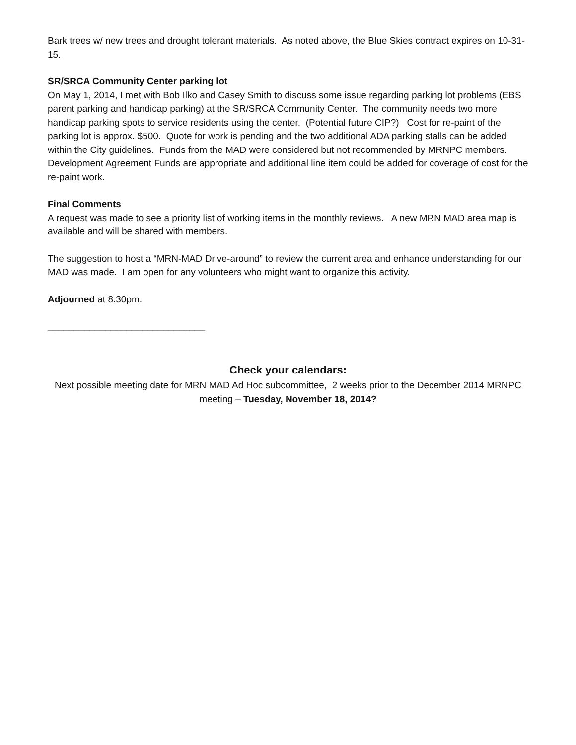Bark trees w/ new trees and drought tolerant materials. As noted above, the Blue Skies contract expires on 10-31-15.
SR/SRCA Community Center parking lot
On May 1, 2014, I met with Bob Ilko and Casey Smith to discuss some issue regarding parking lot problems (EBS parent parking and handicap parking) at the SR/SRCA Community Center. The community needs two more handicap parking spots to service residents using the center. (Potential future CIP?) Cost for re-paint of the parking lot is approx. $500. Quote for work is pending and the two additional ADA parking stalls can be added within the City guidelines. Funds from the MAD were considered but not recommended by MRNPC members. Development Agreement Funds are appropriate and additional line item could be added for coverage of cost for the re-paint work.
Final Comments
A request was made to see a priority list of working items in the monthly reviews. A new MRN MAD area map is available and will be shared with members.
The suggestion to host a “MRN-MAD Drive-around” to review the current area and enhance understanding for our MAD was made. I am open for any volunteers who might want to organize this activity.
Adjourned at 8:30pm.
______________________________
Check your calendars:
Next possible meeting date for MRN MAD Ad Hoc subcommittee, 2 weeks prior to the December 2014 MRNPC meeting – Tuesday, November 18, 2014?